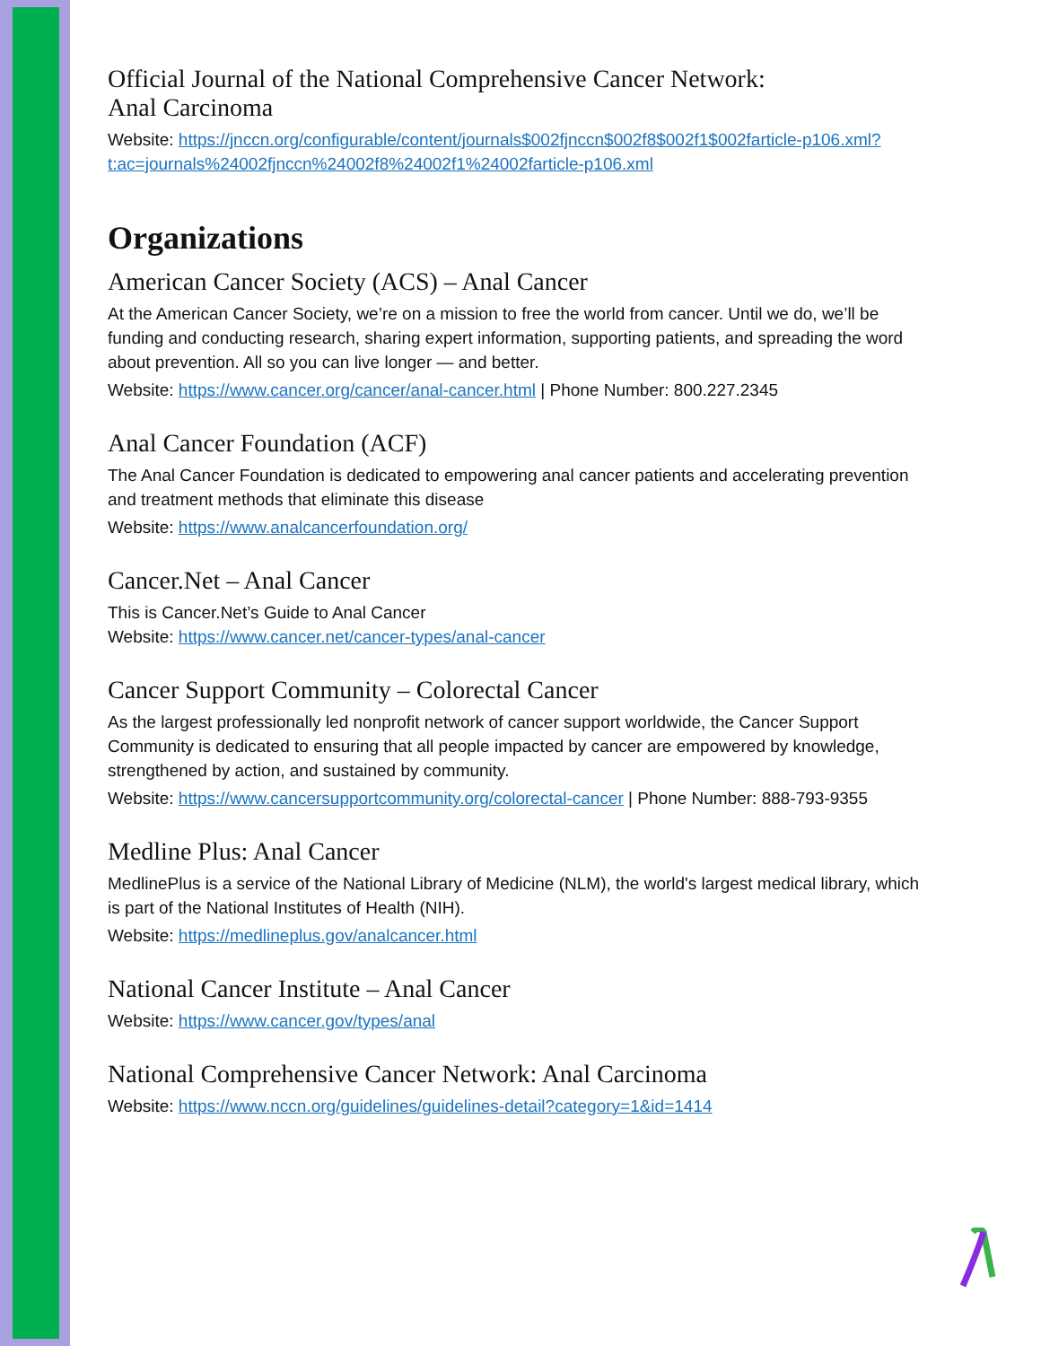Official Journal of the National Comprehensive Cancer Network:
Anal Carcinoma
Website: https://jnccn.org/configurable/content/journals$002fjnccn$002f8$002f1$002farticle-p106.xml?t:ac=journals%24002fjnccn%24002f8%24002f1%24002farticle-p106.xml
Organizations
American Cancer Society (ACS) – Anal Cancer
At the American Cancer Society, we’re on a mission to free the world from cancer. Until we do, we’ll be funding and conducting research, sharing expert information, supporting patients, and spreading the word about prevention. All so you can live longer — and better.
Website: https://www.cancer.org/cancer/anal-cancer.html | Phone Number: 800.227.2345
Anal Cancer Foundation (ACF)
The Anal Cancer Foundation is dedicated to empowering anal cancer patients and accelerating prevention and treatment methods that eliminate this disease
Website: https://www.analcancerfoundation.org/
Cancer.Net – Anal Cancer
This is Cancer.Net’s Guide to Anal Cancer
Website: https://www.cancer.net/cancer-types/anal-cancer
Cancer Support Community – Colorectal Cancer
As the largest professionally led nonprofit network of cancer support worldwide, the Cancer Support Community is dedicated to ensuring that all people impacted by cancer are empowered by knowledge, strengthened by action, and sustained by community.
Website: https://www.cancersupportcommunity.org/colorectal-cancer | Phone Number: 888-793-9355
Medline Plus: Anal Cancer
MedlinePlus is a service of the National Library of Medicine (NLM), the world's largest medical library, which is part of the National Institutes of Health (NIH).
Website: https://medlineplus.gov/analcancer.html
National Cancer Institute – Anal Cancer
Website: https://www.cancer.gov/types/anal
National Comprehensive Cancer Network: Anal Carcinoma
Website: https://www.nccn.org/guidelines/guidelines-detail?category=1&id=1414